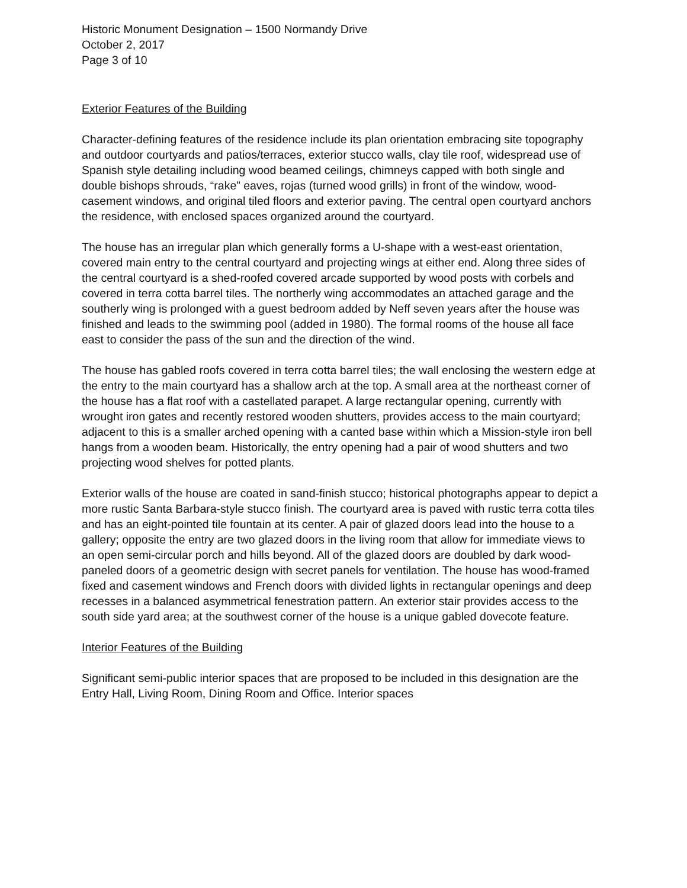Historic Monument Designation – 1500 Normandy Drive
October 2, 2017
Page 3 of 10
Exterior Features of the Building
Character-defining features of the residence include its plan orientation embracing site topography and outdoor courtyards and patios/terraces, exterior stucco walls, clay tile roof, widespread use of Spanish style detailing including wood beamed ceilings, chimneys capped with both single and double bishops shrouds, “rake” eaves, rojas (turned wood grills) in front of the window, wood-casement windows, and original tiled floors and exterior paving. The central open courtyard anchors the residence, with enclosed spaces organized around the courtyard.
The house has an irregular plan which generally forms a U-shape with a west-east orientation, covered main entry to the central courtyard and projecting wings at either end. Along three sides of the central courtyard is a shed-roofed covered arcade supported by wood posts with corbels and covered in terra cotta barrel tiles. The northerly wing accommodates an attached garage and the southerly wing is prolonged with a guest bedroom added by Neff seven years after the house was finished and leads to the swimming pool (added in 1980). The formal rooms of the house all face east to consider the pass of the sun and the direction of the wind.
The house has gabled roofs covered in terra cotta barrel tiles; the wall enclosing the western edge at the entry to the main courtyard has a shallow arch at the top. A small area at the northeast corner of the house has a flat roof with a castellated parapet. A large rectangular opening, currently with wrought iron gates and recently restored wooden shutters, provides access to the main courtyard; adjacent to this is a smaller arched opening with a canted base within which a Mission-style iron bell hangs from a wooden beam. Historically, the entry opening had a pair of wood shutters and two projecting wood shelves for potted plants.
Exterior walls of the house are coated in sand-finish stucco; historical photographs appear to depict a more rustic Santa Barbara-style stucco finish. The courtyard area is paved with rustic terra cotta tiles and has an eight-pointed tile fountain at its center. A pair of glazed doors lead into the house to a gallery; opposite the entry are two glazed doors in the living room that allow for immediate views to an open semi-circular porch and hills beyond. All of the glazed doors are doubled by dark wood-paneled doors of a geometric design with secret panels for ventilation. The house has wood-framed fixed and casement windows and French doors with divided lights in rectangular openings and deep recesses in a balanced asymmetrical fenestration pattern. An exterior stair provides access to the south side yard area; at the southwest corner of the house is a unique gabled dovecote feature.
Interior Features of the Building
Significant semi-public interior spaces that are proposed to be included in this designation are the Entry Hall, Living Room, Dining Room and Office. Interior spaces